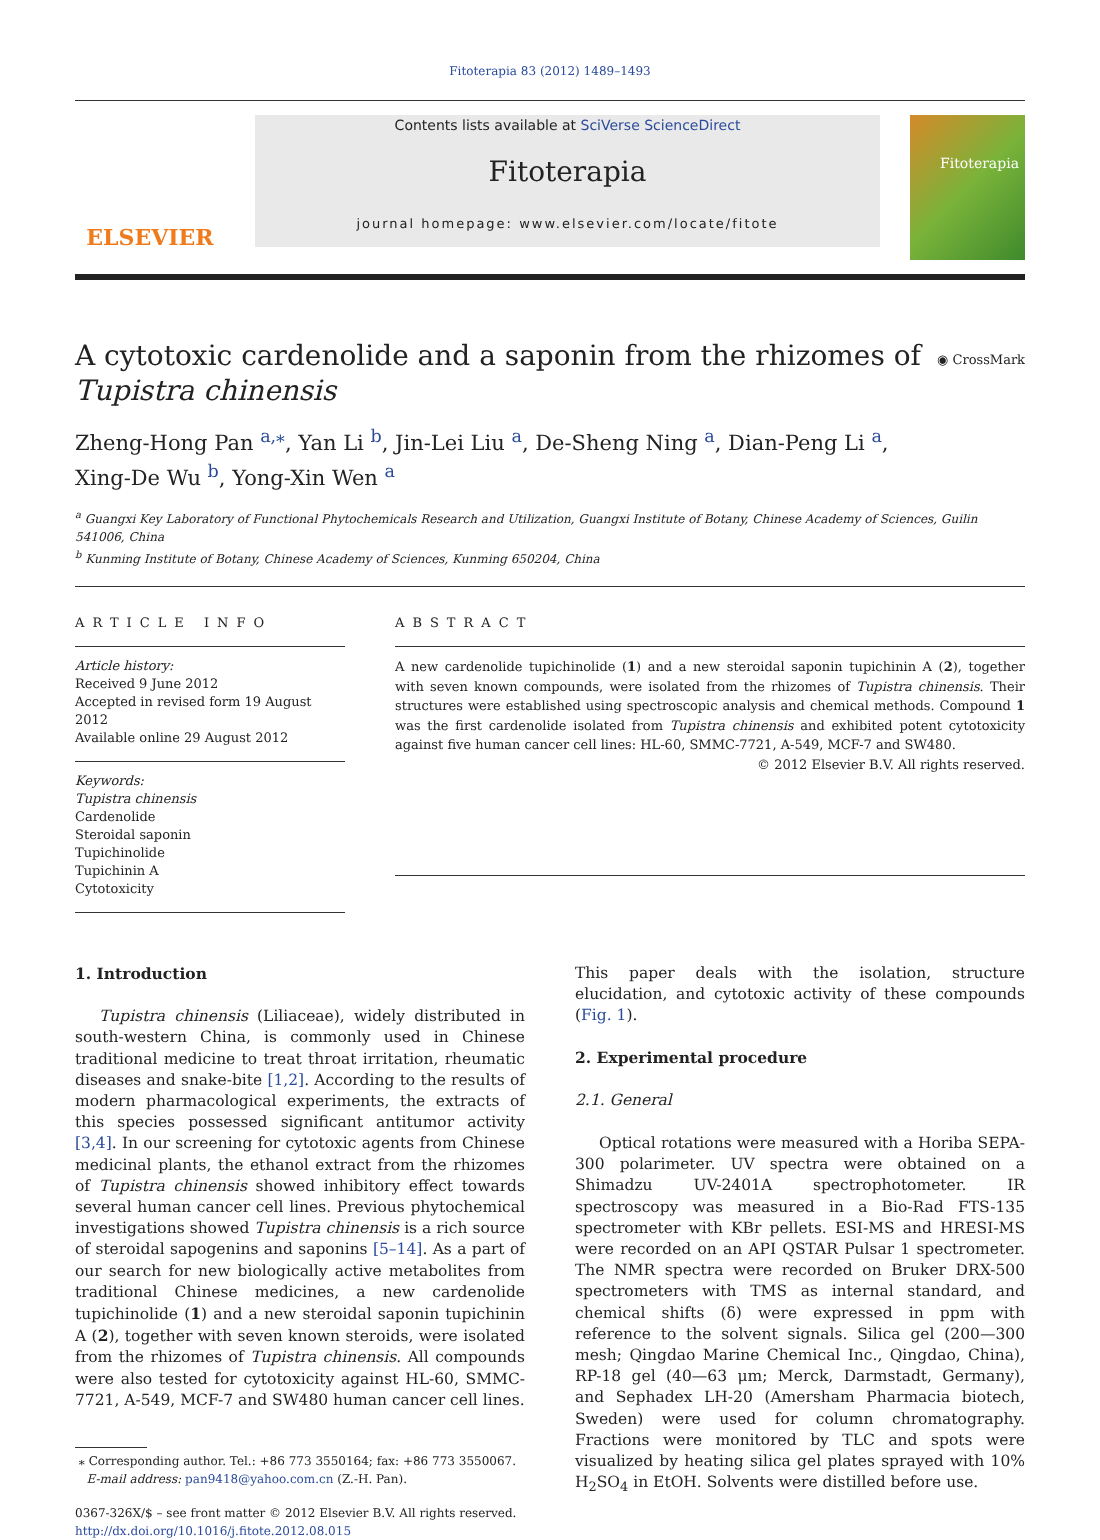Fitoterapia 83 (2012) 1489–1493
ELSEVIER
Contents lists available at SciVerse ScienceDirect
Fitoterapia
journal homepage: www.elsevier.com/locate/fitote
Fitoterapia
A cytotoxic cardenolide and a saponin from the rhizomes of
Tupistra chinensis
◉ CrossMark
Zheng-Hong Pan <sup>a,⁎</sup>, Yan Li <sup>b</sup>, Jin-Lei Liu <sup>a</sup>, De-Sheng Ning <sup>a</sup>, Dian-Peng Li <sup>a</sup>,
Xing-De Wu <sup>b</sup>, Yong-Xin Wen <sup>a</sup>
<sup>a</sup> Guangxi Key Laboratory of Functional Phytochemicals Research and Utilization, Guangxi Institute of Botany, Chinese Academy of Sciences, Guilin 541006, China
<sup>b</sup> Kunming Institute of Botany, Chinese Academy of Sciences, Kunming 650204, China
ARTICLE INFO
Article history:
Received 9 June 2012
Accepted in revised form 19 August 2012
Available online 29 August 2012
Keywords:
Tupistra chinensis
Cardenolide
Steroidal saponin
Tupichinolide
Tupichinin A
Cytotoxicity
ABSTRACT
A new cardenolide tupichinolide (1) and a new steroidal saponin tupichinin A (2), together with seven known compounds, were isolated from the rhizomes of Tupistra chinensis. Their structures were established using spectroscopic analysis and chemical methods. Compound 1 was the first cardenolide isolated from Tupistra chinensis and exhibited potent cytotoxicity against five human cancer cell lines: HL-60, SMMC-7721, A-549, MCF-7 and SW480.
© 2012 Elsevier B.V. All rights reserved.
1. Introduction
Tupistra chinensis (Liliaceae), widely distributed in south-western China, is commonly used in Chinese traditional medicine to treat throat irritation, rheumatic diseases and snake-bite [1,2]. According to the results of modern pharmacological experiments, the extracts of this species possessed significant antitumor activity [3,4]. In our screening for cytotoxic agents from Chinese medicinal plants, the ethanol extract from the rhizomes of Tupistra chinensis showed inhibitory effect towards several human cancer cell lines. Previous phytochemical investigations showed Tupistra chinensis is a rich source of steroidal sapogenins and saponins [5–14]. As a part of our search for new biologically active metabolites from traditional Chinese medicines, a new cardenolide tupichinolide (1) and a new steroidal saponin tupichinin A (2), together with seven known steroids, were isolated from the rhizomes of Tupistra chinensis. All compounds were also tested for cytotoxicity against HL-60, SMMC-7721, A-549, MCF-7 and SW480 human cancer cell lines.
⁎ Corresponding author. Tel.: +86 773 3550164; fax: +86 773 3550067.
E-mail address: pan9418@yahoo.com.cn (Z.-H. Pan).
0367-326X/$ – see front matter © 2012 Elsevier B.V. All rights reserved.
http://dx.doi.org/10.1016/j.fitote.2012.08.015
This paper deals with the isolation, structure elucidation, and cytotoxic activity of these compounds (Fig. 1).
2. Experimental procedure
2.1. General
Optical rotations were measured with a Horiba SEPA-300 polarimeter. UV spectra were obtained on a Shimadzu UV-2401A spectrophotometer. IR spectroscopy was measured in a Bio-Rad FTS-135 spectrometer with KBr pellets. ESI-MS and HRESI-MS were recorded on an API QSTAR Pulsar 1 spectrometer. The NMR spectra were recorded on Bruker DRX-500 spectrometers with TMS as internal standard, and chemical shifts (δ) were expressed in ppm with reference to the solvent signals. Silica gel (200—300 mesh; Qingdao Marine Chemical Inc., Qingdao, China), RP-18 gel (40—63 μm; Merck, Darmstadt, Germany), and Sephadex LH-20 (Amersham Pharmacia biotech, Sweden) were used for column chromatography. Fractions were monitored by TLC and spots were visualized by heating silica gel plates sprayed with 10% H<sub>2</sub>SO<sub>4</sub> in EtOH. Solvents were distilled before use.